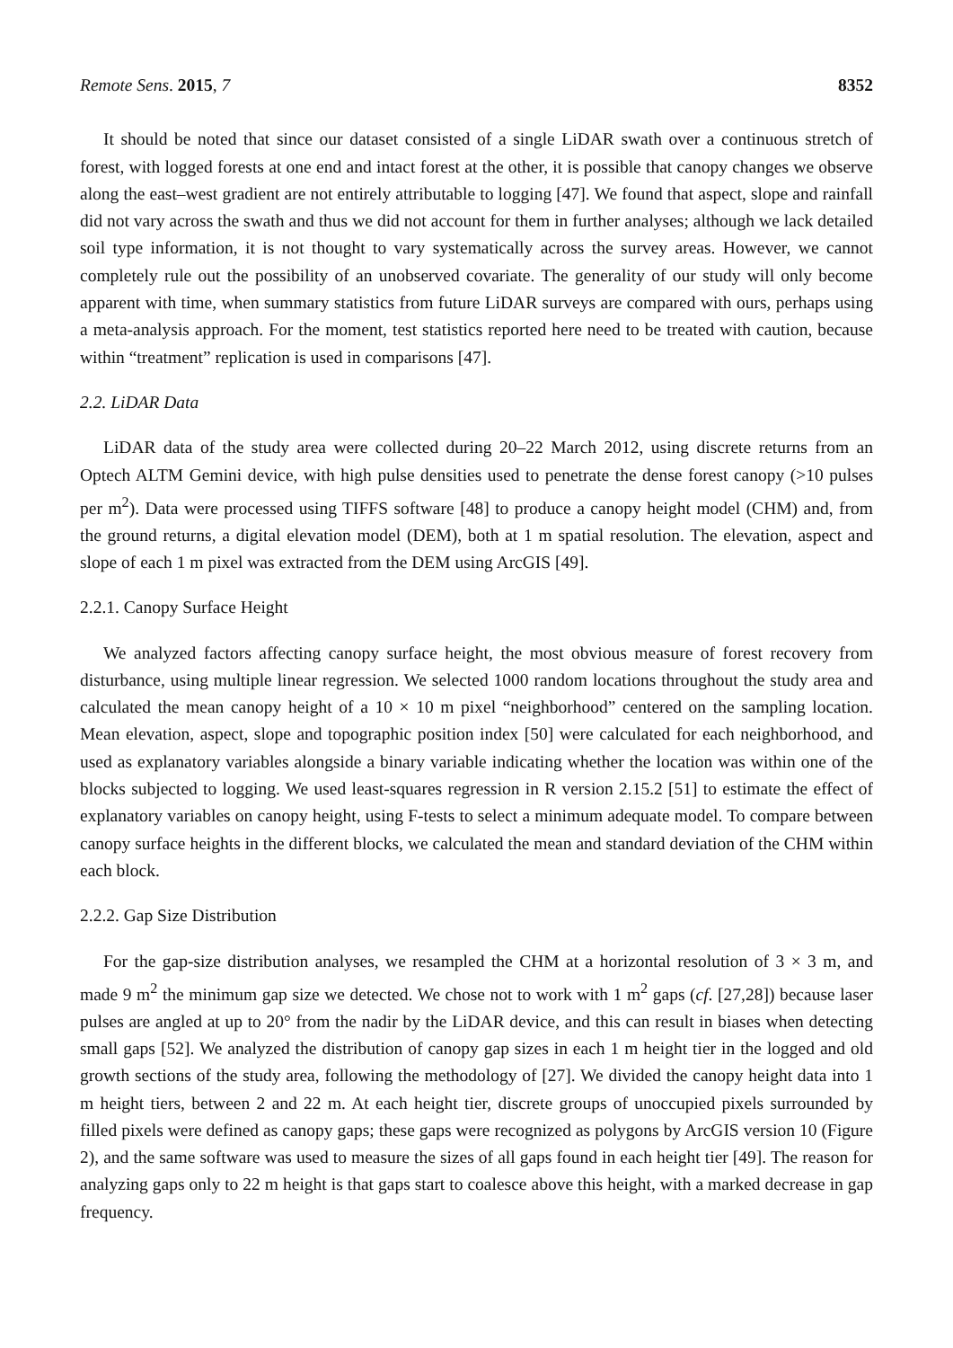Remote Sens. 2015, 7 8352
It should be noted that since our dataset consisted of a single LiDAR swath over a continuous stretch of forest, with logged forests at one end and intact forest at the other, it is possible that canopy changes we observe along the east–west gradient are not entirely attributable to logging [47]. We found that aspect, slope and rainfall did not vary across the swath and thus we did not account for them in further analyses; although we lack detailed soil type information, it is not thought to vary systematically across the survey areas. However, we cannot completely rule out the possibility of an unobserved covariate. The generality of our study will only become apparent with time, when summary statistics from future LiDAR surveys are compared with ours, perhaps using a meta-analysis approach. For the moment, test statistics reported here need to be treated with caution, because within “treatment” replication is used in comparisons [47].
2.2. LiDAR Data
LiDAR data of the study area were collected during 20–22 March 2012, using discrete returns from an Optech ALTM Gemini device, with high pulse densities used to penetrate the dense forest canopy (>10 pulses per m<sup>2</sup>). Data were processed using TIFFS software [48] to produce a canopy height model (CHM) and, from the ground returns, a digital elevation model (DEM), both at 1 m spatial resolution. The elevation, aspect and slope of each 1 m pixel was extracted from the DEM using ArcGIS [49].
2.2.1. Canopy Surface Height
We analyzed factors affecting canopy surface height, the most obvious measure of forest recovery from disturbance, using multiple linear regression. We selected 1000 random locations throughout the study area and calculated the mean canopy height of a 10 × 10 m pixel “neighborhood” centered on the sampling location. Mean elevation, aspect, slope and topographic position index [50] were calculated for each neighborhood, and used as explanatory variables alongside a binary variable indicating whether the location was within one of the blocks subjected to logging. We used least-squares regression in R version 2.15.2 [51] to estimate the effect of explanatory variables on canopy height, using F-tests to select a minimum adequate model. To compare between canopy surface heights in the different blocks, we calculated the mean and standard deviation of the CHM within each block.
2.2.2. Gap Size Distribution
For the gap-size distribution analyses, we resampled the CHM at a horizontal resolution of 3 × 3 m, and made 9 m<sup>2</sup> the minimum gap size we detected. We chose not to work with 1 m<sup>2</sup> gaps (cf. [27,28]) because laser pulses are angled at up to 20° from the nadir by the LiDAR device, and this can result in biases when detecting small gaps [52]. We analyzed the distribution of canopy gap sizes in each 1 m height tier in the logged and old growth sections of the study area, following the methodology of [27]. We divided the canopy height data into 1 m height tiers, between 2 and 22 m. At each height tier, discrete groups of unoccupied pixels surrounded by filled pixels were defined as canopy gaps; these gaps were recognized as polygons by ArcGIS version 10 (Figure 2), and the same software was used to measure the sizes of all gaps found in each height tier [49]. The reason for analyzing gaps only to 22 m height is that gaps start to coalesce above this height, with a marked decrease in gap frequency.